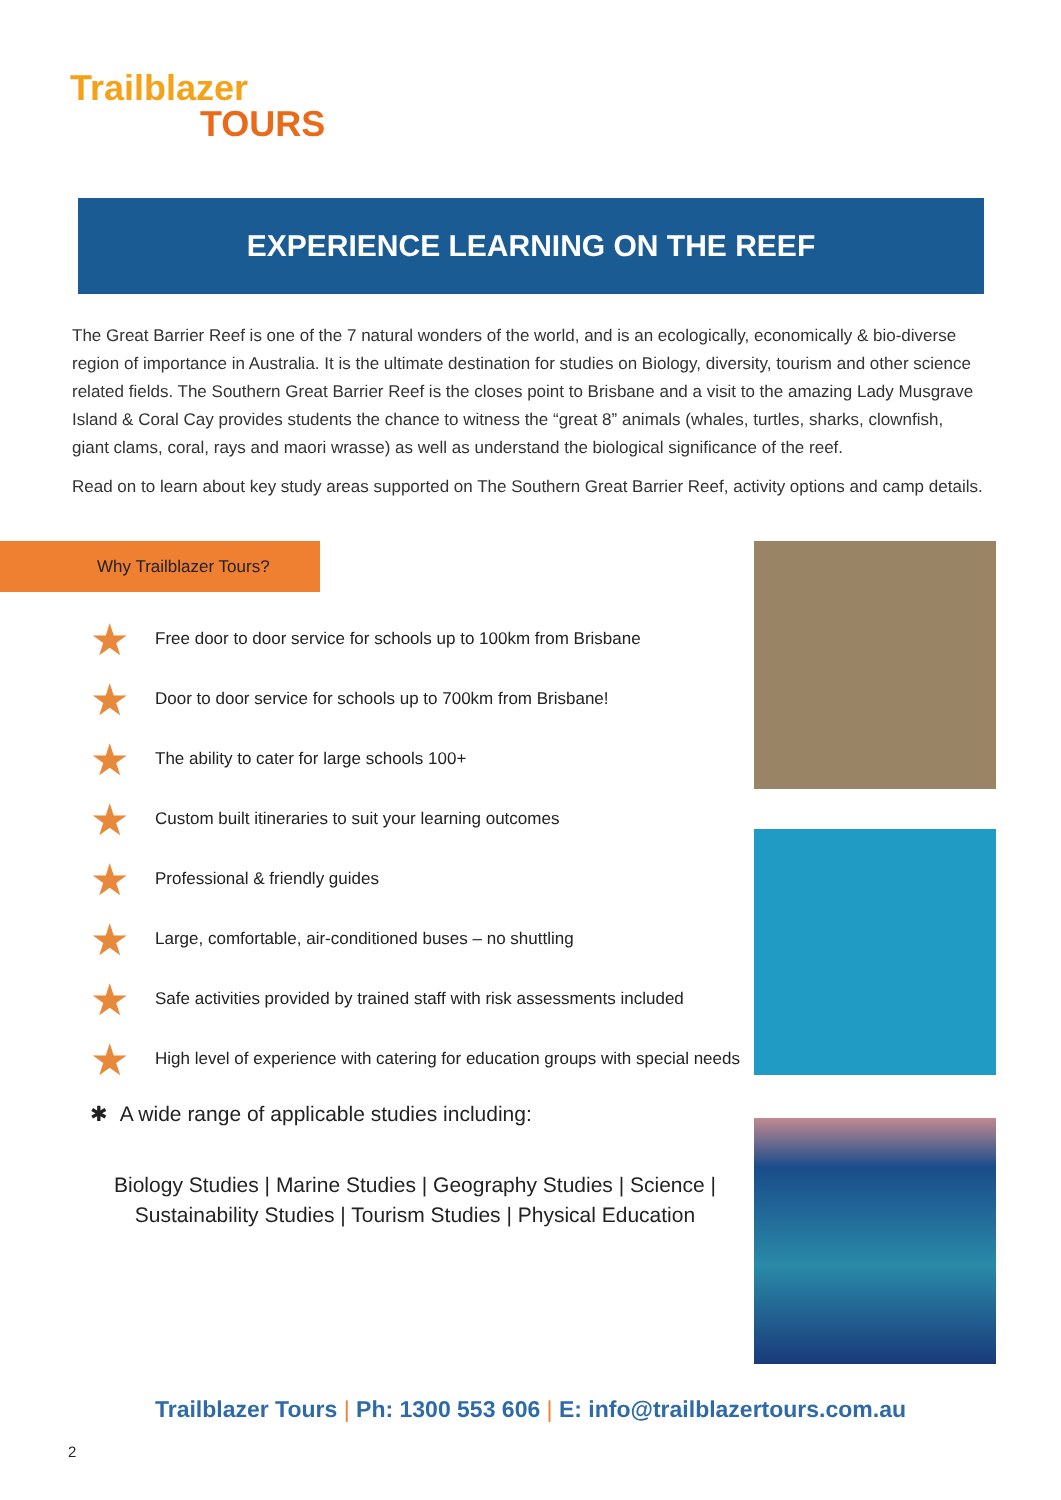Trailblazer
TOURS
EXPERIENCE LEARNING ON THE REEF
The Great Barrier Reef is one of the 7 natural wonders of the world, and is an ecologically, economically & bio-diverse region of importance in Australia. It is the ultimate destination for studies on Biology, diversity, tourism and other science related fields. The Southern Great Barrier Reef is the closes point to Brisbane and a visit to the amazing Lady Musgrave Island & Coral Cay provides students the chance to witness the “great 8” animals (whales, turtles, sharks, clownfish, giant clams, coral, rays and maori wrasse) as well as understand the biological significance of the reef.
Read on to learn about key study areas supported on The Southern Great Barrier Reef, activity options and camp details.
Why Trailblazer Tours?
★ Free door to door service for schools up to 100km from Brisbane
★ Door to door service for schools up to 700km from Brisbane!
★ The ability to cater for large schools 100+
★ Custom built itineraries to suit your learning outcomes
★ Professional & friendly guides
★ Large, comfortable, air-conditioned buses – no shuttling
★ Safe activities provided by trained staff with risk assessments included
★ High level of experience with catering for education groups with special needs
✱ A wide range of applicable studies including:
Biology Studies | Marine Studies | Geography Studies | Science |
Sustainability Studies | Tourism Studies | Physical Education
Trailblazer Tours | Ph: 1300 553 606 | E: info@trailblazertours.com.au
2